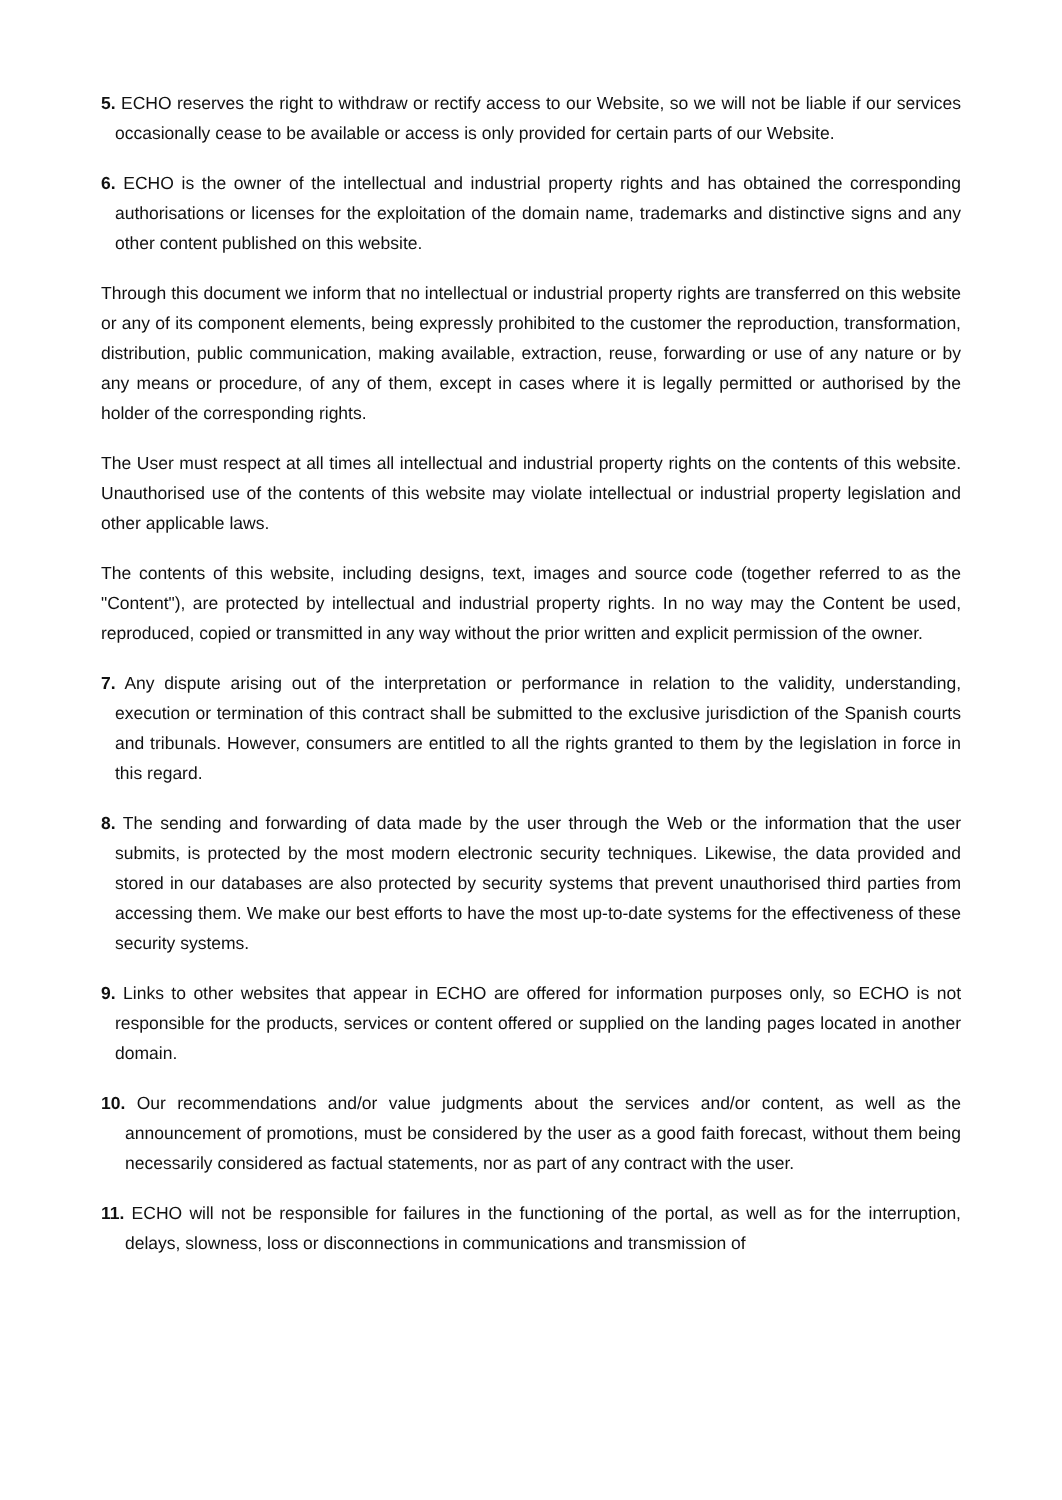5. ECHO reserves the right to withdraw or rectify access to our Website, so we will not be liable if our services occasionally cease to be available or access is only provided for certain parts of our Website.
6. ECHO is the owner of the intellectual and industrial property rights and has obtained the corresponding authorisations or licenses for the exploitation of the domain name, trademarks and distinctive signs and any other content published on this website.
Through this document we inform that no intellectual or industrial property rights are transferred on this website or any of its component elements, being expressly prohibited to the customer the reproduction, transformation, distribution, public communication, making available, extraction, reuse, forwarding or use of any nature or by any means or procedure, of any of them, except in cases where it is legally permitted or authorised by the holder of the corresponding rights.
The User must respect at all times all intellectual and industrial property rights on the contents of this website. Unauthorised use of the contents of this website may violate intellectual or industrial property legislation and other applicable laws.
The contents of this website, including designs, text, images and source code (together referred to as the "Content"), are protected by intellectual and industrial property rights. In no way may the Content be used, reproduced, copied or transmitted in any way without the prior written and explicit permission of the owner.
7. Any dispute arising out of the interpretation or performance in relation to the validity, understanding, execution or termination of this contract shall be submitted to the exclusive jurisdiction of the Spanish courts and tribunals. However, consumers are entitled to all the rights granted to them by the legislation in force in this regard.
8. The sending and forwarding of data made by the user through the Web or the information that the user submits, is protected by the most modern electronic security techniques. Likewise, the data provided and stored in our databases are also protected by security systems that prevent unauthorised third parties from accessing them. We make our best efforts to have the most up-to-date systems for the effectiveness of these security systems.
9. Links to other websites that appear in ECHO are offered for information purposes only, so ECHO is not responsible for the products, services or content offered or supplied on the landing pages located in another domain.
10. Our recommendations and/or value judgments about the services and/or content, as well as the announcement of promotions, must be considered by the user as a good faith forecast, without them being necessarily considered as factual statements, nor as part of any contract with the user.
11. ECHO will not be responsible for failures in the functioning of the portal, as well as for the interruption, delays, slowness, loss or disconnections in communications and transmission of